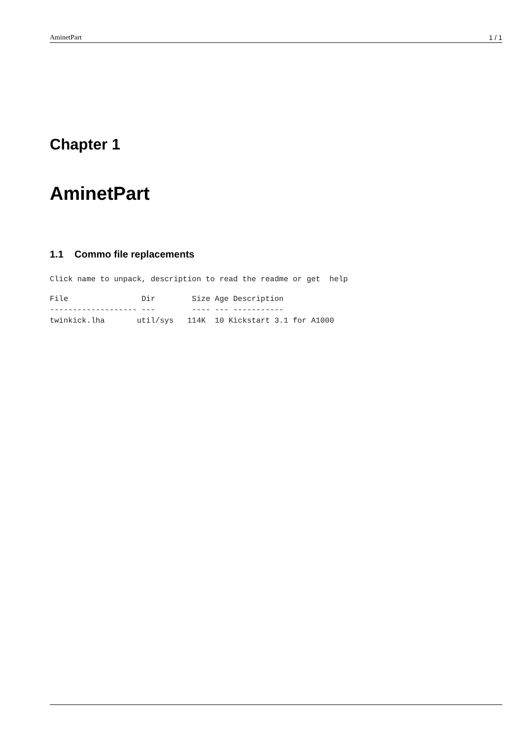AminetPart 1 / 1
Chapter 1
AminetPart
1.1 Commo file replacements
Click name to unpack, description to read the readme or get  help
File                Dir        Size Age Description
------------------- ---        ---- --- -----------
twinkick.lha       util/sys   114K  10 Kickstart 3.1 for A1000